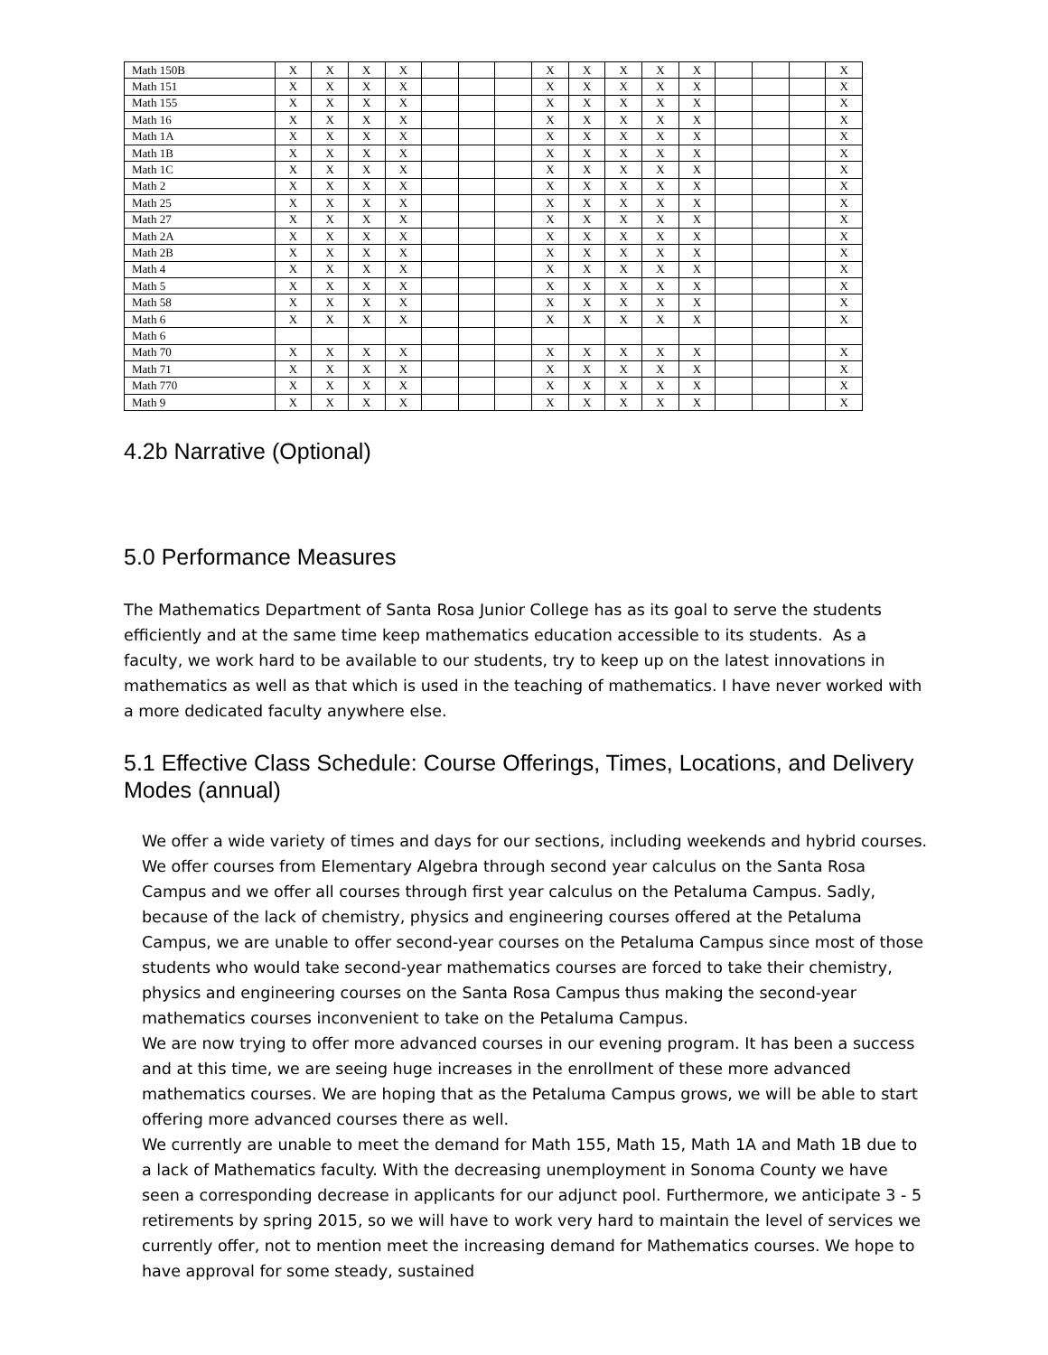| Math 150B | X | X | X | X | | | | X | X | X | X | X | | | | X |
| Math 151 | X | X | X | X | | | | X | X | X | X | X | | | | X |
| Math 155 | X | X | X | X | | | | X | X | X | X | X | | | | X |
| Math 16 | X | X | X | X | | | | X | X | X | X | X | | | | X |
| Math 1A | X | X | X | X | | | | X | X | X | X | X | | | | X |
| Math 1B | X | X | X | X | | | | X | X | X | X | X | | | | X |
| Math 1C | X | X | X | X | | | | X | X | X | X | X | | | | X |
| Math 2 | X | X | X | X | | | | X | X | X | X | X | | | | X |
| Math 25 | X | X | X | X | | | | X | X | X | X | X | | | | X |
| Math 27 | X | X | X | X | | | | X | X | X | X | X | | | | X |
| Math 2A | X | X | X | X | | | | X | X | X | X | X | | | | X |
| Math 2B | X | X | X | X | | | | X | X | X | X | X | | | | X |
| Math 4 | X | X | X | X | | | | X | X | X | X | X | | | | X |
| Math 5 | X | X | X | X | | | | X | X | X | X | X | | | | X |
| Math 58 | X | X | X | X | | | | X | X | X | X | X | | | | X |
| Math 6 | X | X | X | X | | | | X | X | X | X | X | | | | X |
| Math 6 | | | | | | | | | | | | | | | | |
| Math 70 | X | X | X | X | | | | X | X | X | X | X | | | | X |
| Math 71 | X | X | X | X | | | | X | X | X | X | X | | | | X |
| Math 770 | X | X | X | X | | | | X | X | X | X | X | | | | X |
| Math 9 | X | X | X | X | | | | X | X | X | X | X | | | | X |
4.2b Narrative (Optional)
5.0 Performance Measures
The Mathematics Department of Santa Rosa Junior College has as its goal to serve the students efficiently and at the same time keep mathematics education accessible to its students. As a faculty, we work hard to be available to our students, try to keep up on the latest innovations in mathematics as well as that which is used in the teaching of mathematics. I have never worked with a more dedicated faculty anywhere else.
5.1 Effective Class Schedule: Course Offerings, Times, Locations, and Delivery Modes (annual)
We offer a wide variety of times and days for our sections, including weekends and hybrid courses. We offer courses from Elementary Algebra through second year calculus on the Santa Rosa Campus and we offer all courses through first year calculus on the Petaluma Campus. Sadly, because of the lack of chemistry, physics and engineering courses offered at the Petaluma Campus, we are unable to offer second-year courses on the Petaluma Campus since most of those students who would take second-year mathematics courses are forced to take their chemistry, physics and engineering courses on the Santa Rosa Campus thus making the second-year mathematics courses inconvenient to take on the Petaluma Campus.
We are now trying to offer more advanced courses in our evening program. It has been a success and at this time, we are seeing huge increases in the enrollment of these more advanced mathematics courses. We are hoping that as the Petaluma Campus grows, we will be able to start offering more advanced courses there as well.
We currently are unable to meet the demand for Math 155, Math 15, Math 1A and Math 1B due to a lack of Mathematics faculty. With the decreasing unemployment in Sonoma County we have seen a corresponding decrease in applicants for our adjunct pool. Furthermore, we anticipate 3 - 5 retirements by spring 2015, so we will have to work very hard to maintain the level of services we currently offer, not to mention meet the increasing demand for Mathematics courses. We hope to have approval for some steady, sustained